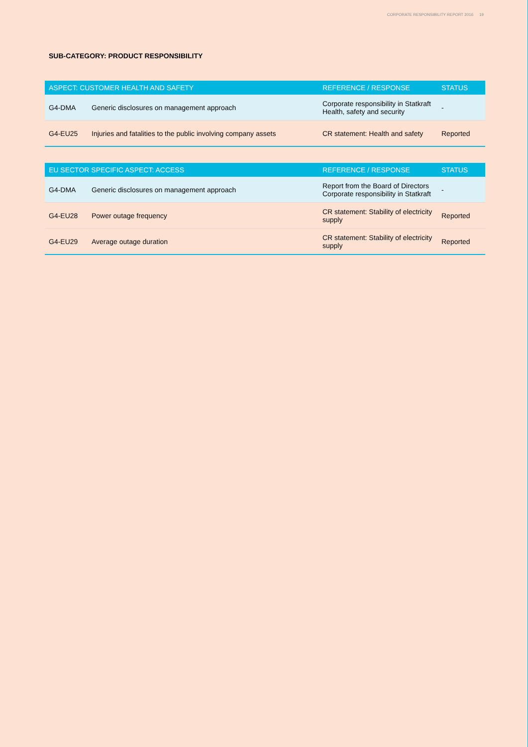CORPORATE RESPONSIBILITY REPORT 2016 19
SUB-CATEGORY: PRODUCT RESPONSIBILITY
| ASPECT: CUSTOMER HEALTH AND SAFETY | | REFERENCE / RESPONSE | STATUS |
| --- | --- | --- | --- |
| G4-DMA | Generic disclosures on management approach | Corporate responsibility in Statkraft Health, safety and security | - |
| G4-EU25 | Injuries and fatalities to the public involving company assets | CR statement: Health and safety | Reported |
| EU SECTOR SPECIFIC ASPECT: ACCESS | | REFERENCE / RESPONSE | STATUS |
| --- | --- | --- | --- |
| G4-DMA | Generic disclosures on management approach | Report from the Board of Directors Corporate responsibility in Statkraft | - |
| G4-EU28 | Power outage frequency | CR statement: Stability of electricity supply | Reported |
| G4-EU29 | Average outage duration | CR statement: Stability of electricity supply | Reported |